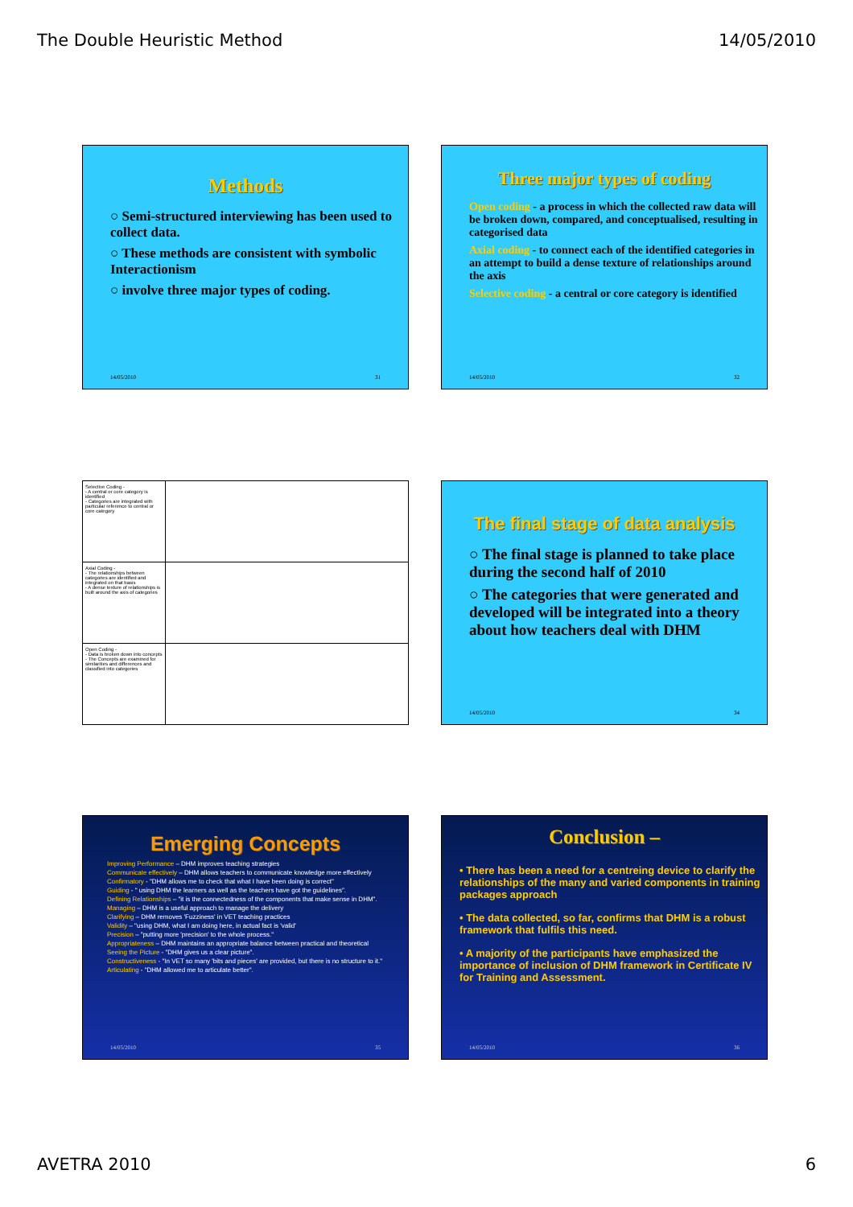The Double Heuristic Method 14/05/2010
Methods
○ Semi-structured interviewing has been used to collect data.
○ These methods are consistent with symbolic Interactionism
○ involve three major types of coding.
14/05/2010 31
Three major types of coding
Open coding - a process in which the collected raw data will be broken down, compared, and conceptualised, resulting in categorised data
Axial coding - to connect each of the identified categories in an attempt to build a dense texture of relationships around the axis
Selective coding - a central or core category is identified
14/05/2010 32
Selective Coding -
- A central or core category is identified
- Categories are integrated with particular reference to central or core category
Axial Coding -
- The relationships between categories are identified and integrated on that basis
- A dense texture of relationships is built around the axis of categories
Open Coding -
- Data is broken down into concepts
- The Concepts are examined for similarities and differences and classified into categories
The final stage of data analysis
○ The final stage is planned to take place during the second half of 2010
○ The categories that were generated and developed will be integrated into a theory about how teachers deal with DHM
14/05/2010 34
Emerging Concepts
Improving Performance – DHM improves teaching strategies
Communicate effectively – DHM allows teachers to communicate knowledge more effectively
Confirmatory - "DHM allows me to check that what I have been doing is correct"
Guiding - " using DHM the learners as well as the teachers have got the guidelines".
Defining Relationships – "it is the connectedness of the components that make sense in DHM".
Managing – DHM is a useful approach to manage the delivery
Clarifying – DHM removes 'Fuzziness' in VET teaching practices
Validity – "using DHM, what I am doing here, in actual fact is 'valid'
Precision – "putting more 'precision' to the whole process."
Appropriateness – DHM maintains an appropriate balance between practical and theoretical
Seeing the Picture - "DHM gives us a clear picture".
Constructiveness - "In VET so many 'bits and pieces' are provided, but there is no structure to it."
Articulating - "DHM allowed me to articulate better".
14/05/2010 35
Conclusion –
• There has been a need for a centreing device to clarify the relationships of the many and varied components in training packages approach
• The data collected, so far, confirms that DHM is a robust framework that fulfils this need.
• A majority of the participants have emphasized the importance of inclusion of DHM framework in Certificate IV for Training and Assessment.
14/05/2010 36
AVETRA 2010 6